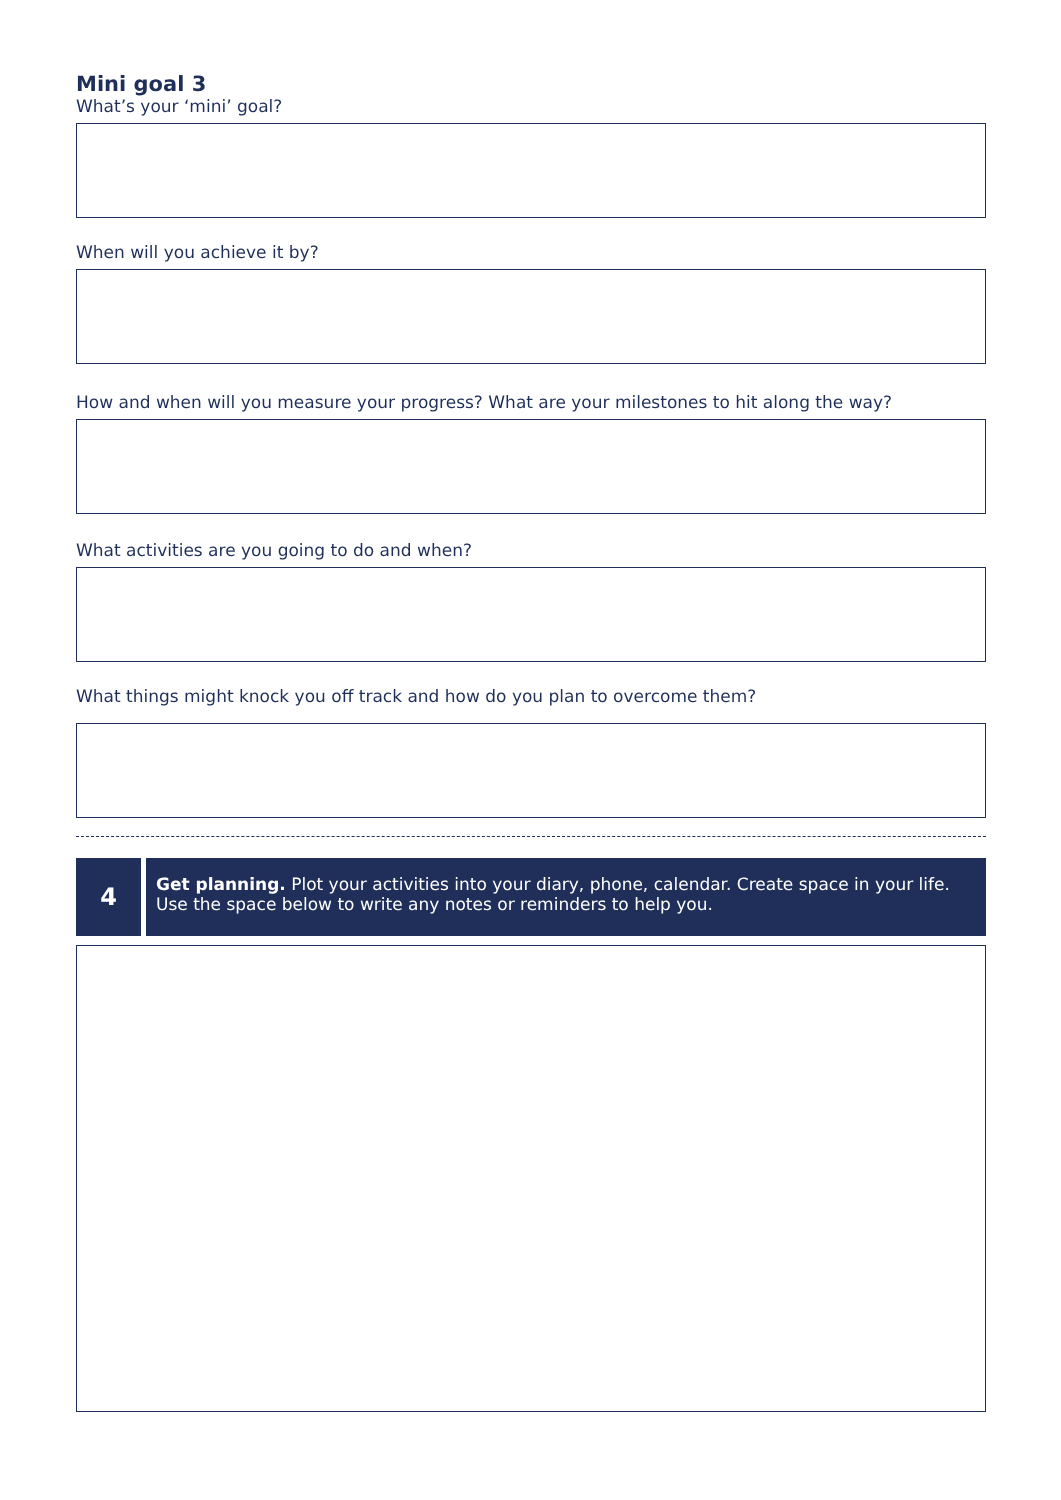Mini goal 3
What’s your ‘mini’ goal?
When will you achieve it by?
How and when will you measure your progress? What are your milestones to hit along the way?
What activities are you going to do and when?
What things might knock you off track and how do you plan to overcome them?
4
Get planning. Plot your activities into your diary, phone, calendar. Create space in your life. Use the space below to write any notes or reminders to help you.